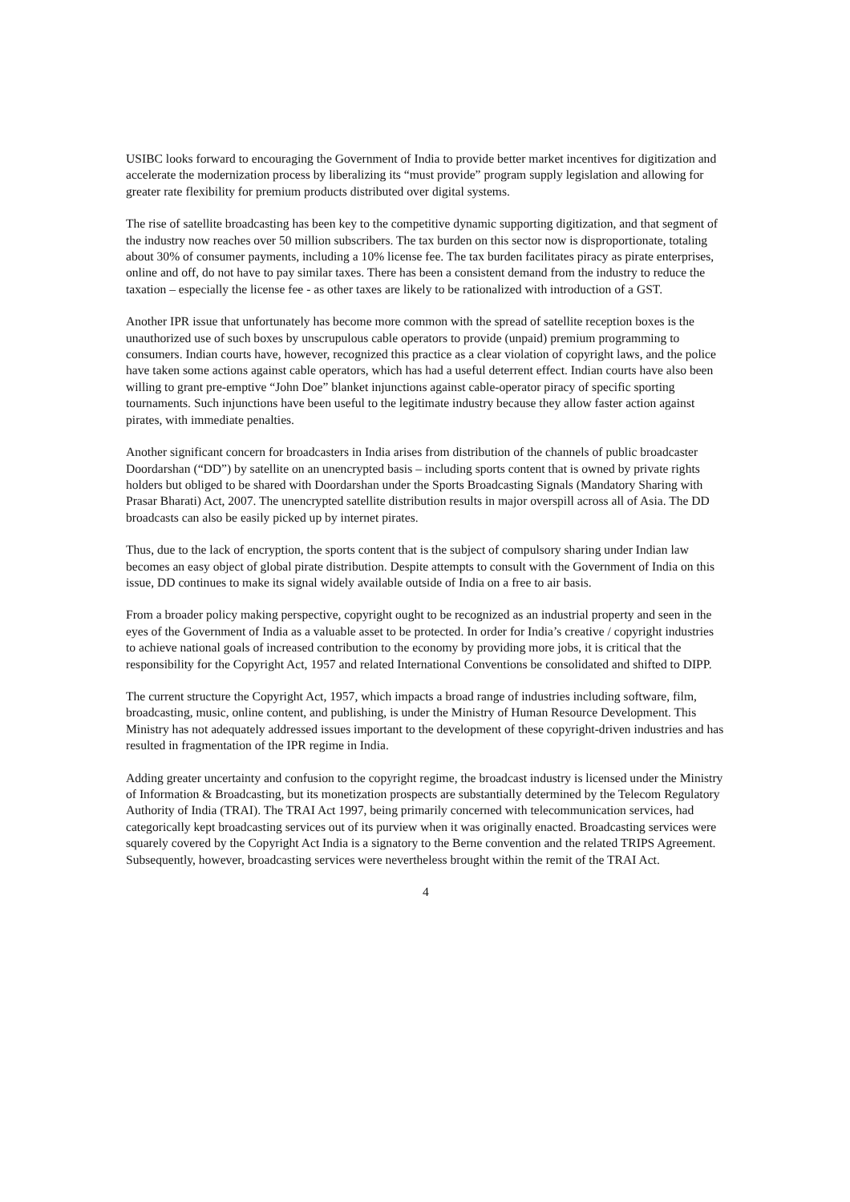USIBC looks forward to encouraging the Government of India to provide better market incentives for digitization and accelerate the modernization process by liberalizing its “must provide” program supply legislation and allowing for greater rate flexibility for premium products distributed over digital systems.
The rise of satellite broadcasting has been key to the competitive dynamic supporting digitization, and that segment of the industry now reaches over 50 million subscribers. The tax burden on this sector now is disproportionate, totaling about 30% of consumer payments, including a 10% license fee. The tax burden facilitates piracy as pirate enterprises, online and off, do not have to pay similar taxes. There has been a consistent demand from the industry to reduce the taxation – especially the license fee - as other taxes are likely to be rationalized with introduction of a GST.
Another IPR issue that unfortunately has become more common with the spread of satellite reception boxes is the unauthorized use of such boxes by unscrupulous cable operators to provide (unpaid) premium programming to consumers. Indian courts have, however, recognized this practice as a clear violation of copyright laws, and the police have taken some actions against cable operators, which has had a useful deterrent effect. Indian courts have also been willing to grant pre-emptive “John Doe” blanket injunctions against cable-operator piracy of specific sporting tournaments. Such injunctions have been useful to the legitimate industry because they allow faster action against pirates, with immediate penalties.
Another significant concern for broadcasters in India arises from distribution of the channels of public broadcaster Doordarshan (“DD”) by satellite on an unencrypted basis – including sports content that is owned by private rights holders but obliged to be shared with Doordarshan under the Sports Broadcasting Signals (Mandatory Sharing with Prasar Bharati) Act, 2007. The unencrypted satellite distribution results in major overspill across all of Asia. The DD broadcasts can also be easily picked up by internet pirates.
Thus, due to the lack of encryption, the sports content that is the subject of compulsory sharing under Indian law becomes an easy object of global pirate distribution. Despite attempts to consult with the Government of India on this issue, DD continues to make its signal widely available outside of India on a free to air basis.
From a broader policy making perspective, copyright ought to be recognized as an industrial property and seen in the eyes of the Government of India as a valuable asset to be protected. In order for India’s creative / copyright industries to achieve national goals of increased contribution to the economy by providing more jobs, it is critical that the responsibility for the Copyright Act, 1957 and related International Conventions be consolidated and shifted to DIPP.
The current structure the Copyright Act, 1957, which impacts a broad range of industries including software, film, broadcasting, music, online content, and publishing, is under the Ministry of Human Resource Development. This Ministry has not adequately addressed issues important to the development of these copyright-driven industries and has resulted in fragmentation of the IPR regime in India.
Adding greater uncertainty and confusion to the copyright regime, the broadcast industry is licensed under the Ministry of Information & Broadcasting, but its monetization prospects are substantially determined by the Telecom Regulatory Authority of India (TRAI). The TRAI Act 1997, being primarily concerned with telecommunication services, had categorically kept broadcasting services out of its purview when it was originally enacted. Broadcasting services were squarely covered by the Copyright Act India is a signatory to the Berne convention and the related TRIPS Agreement. Subsequently, however, broadcasting services were nevertheless brought within the remit of the TRAI Act.
4